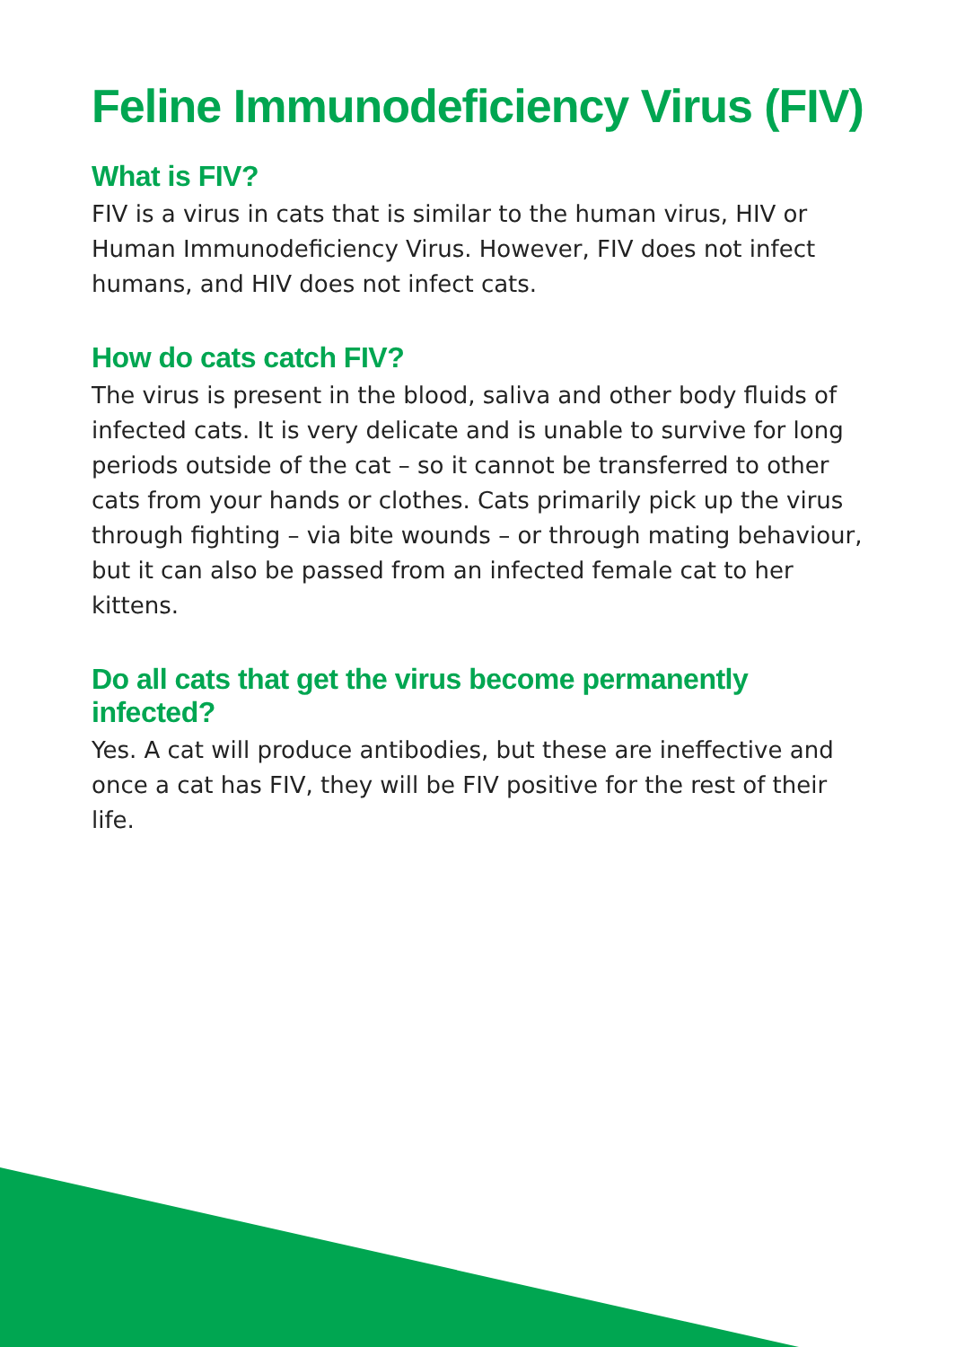Feline Immunodeficiency Virus (FIV)
What is FIV?
FIV is a virus in cats that is similar to the human virus, HIV or Human Immunodeficiency Virus. However, FIV does not infect humans, and HIV does not infect cats.
How do cats catch FIV?
The virus is present in the blood, saliva and other body fluids of infected cats. It is very delicate and is unable to survive for long periods outside of the cat – so it cannot be transferred to other cats from your hands or clothes. Cats primarily pick up the virus through fighting – via bite wounds – or through mating behaviour, but it can also be passed from an infected female cat to her kittens.
Do all cats that get the virus become permanently infected?
Yes. A cat will produce antibodies, but these are ineffective and once a cat has FIV, they will be FIV positive for the rest of their life.